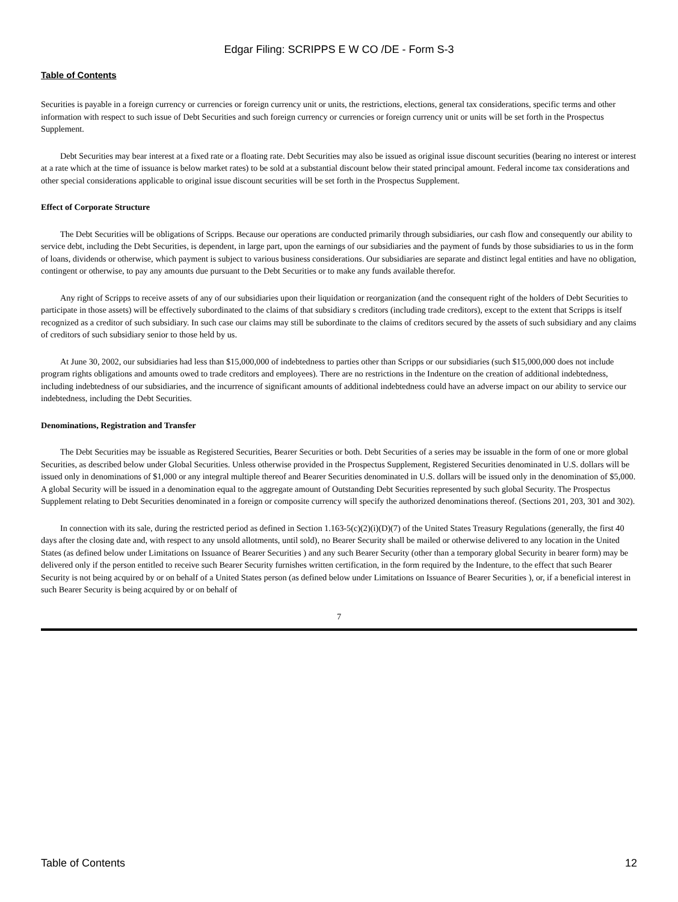Edgar Filing: SCRIPPS E W CO /DE - Form S-3
Table of Contents
Securities is payable in a foreign currency or currencies or foreign currency unit or units, the restrictions, elections, general tax considerations, specific terms and other information with respect to such issue of Debt Securities and such foreign currency or currencies or foreign currency unit or units will be set forth in the Prospectus Supplement.
Debt Securities may bear interest at a fixed rate or a floating rate. Debt Securities may also be issued as original issue discount securities (bearing no interest or interest at a rate which at the time of issuance is below market rates) to be sold at a substantial discount below their stated principal amount. Federal income tax considerations and other special considerations applicable to original issue discount securities will be set forth in the Prospectus Supplement.
Effect of Corporate Structure
The Debt Securities will be obligations of Scripps. Because our operations are conducted primarily through subsidiaries, our cash flow and consequently our ability to service debt, including the Debt Securities, is dependent, in large part, upon the earnings of our subsidiaries and the payment of funds by those subsidiaries to us in the form of loans, dividends or otherwise, which payment is subject to various business considerations. Our subsidiaries are separate and distinct legal entities and have no obligation, contingent or otherwise, to pay any amounts due pursuant to the Debt Securities or to make any funds available therefor.
Any right of Scripps to receive assets of any of our subsidiaries upon their liquidation or reorganization (and the consequent right of the holders of Debt Securities to participate in those assets) will be effectively subordinated to the claims of that subsidiary s creditors (including trade creditors), except to the extent that Scripps is itself recognized as a creditor of such subsidiary. In such case our claims may still be subordinate to the claims of creditors secured by the assets of such subsidiary and any claims of creditors of such subsidiary senior to those held by us.
At June 30, 2002, our subsidiaries had less than $15,000,000 of indebtedness to parties other than Scripps or our subsidiaries (such $15,000,000 does not include program rights obligations and amounts owed to trade creditors and employees). There are no restrictions in the Indenture on the creation of additional indebtedness, including indebtedness of our subsidiaries, and the incurrence of significant amounts of additional indebtedness could have an adverse impact on our ability to service our indebtedness, including the Debt Securities.
Denominations, Registration and Transfer
The Debt Securities may be issuable as Registered Securities, Bearer Securities or both. Debt Securities of a series may be issuable in the form of one or more global Securities, as described below under Global Securities. Unless otherwise provided in the Prospectus Supplement, Registered Securities denominated in U.S. dollars will be issued only in denominations of $1,000 or any integral multiple thereof and Bearer Securities denominated in U.S. dollars will be issued only in the denomination of $5,000. A global Security will be issued in a denomination equal to the aggregate amount of Outstanding Debt Securities represented by such global Security. The Prospectus Supplement relating to Debt Securities denominated in a foreign or composite currency will specify the authorized denominations thereof. (Sections 201, 203, 301 and 302).
In connection with its sale, during the restricted period as defined in Section 1.163-5(c)(2)(i)(D)(7) of the United States Treasury Regulations (generally, the first 40 days after the closing date and, with respect to any unsold allotments, until sold), no Bearer Security shall be mailed or otherwise delivered to any location in the United States (as defined below under Limitations on Issuance of Bearer Securities ) and any such Bearer Security (other than a temporary global Security in bearer form) may be delivered only if the person entitled to receive such Bearer Security furnishes written certification, in the form required by the Indenture, to the effect that such Bearer Security is not being acquired by or on behalf of a United States person (as defined below under Limitations on Issuance of Bearer Securities ), or, if a beneficial interest in such Bearer Security is being acquired by or on behalf of
7
Table of Contents 12